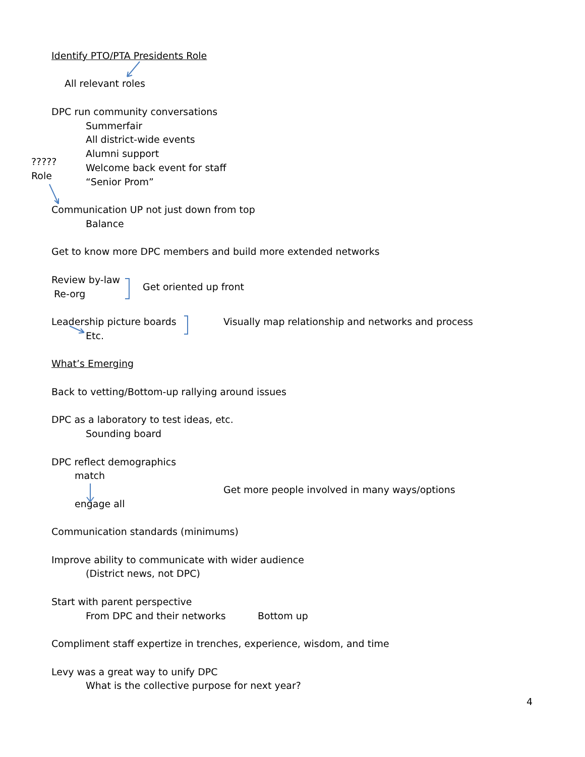Identify PTO/PTA Presidents Role
All relevant roles
DPC run community conversations
Summerfair
All district-wide events
Alumni support
?????
Welcome back event for staff
Role
“Senior Prom”
Communication UP not just down from top
Balance
Get to know more DPC members and build more extended networks
Review by-law
Get oriented up front
Re-org
Leadership picture boards Visually map relationship and networks and process
Etc.
What’s Emerging
Back to vetting/Bottom-up rallying around issues
DPC as a laboratory to test ideas, etc.
Sounding board
DPC reflect demographics
match
Get more people involved in many ways/options
engage all
Communication standards (minimums)
Improve ability to communicate with wider audience
(District news, not DPC)
Start with parent perspective
From DPC and their networks Bottom up
Compliment staff expertize in trenches, experience, wisdom, and time
Levy was a great way to unify DPC
What is the collective purpose for next year?
4